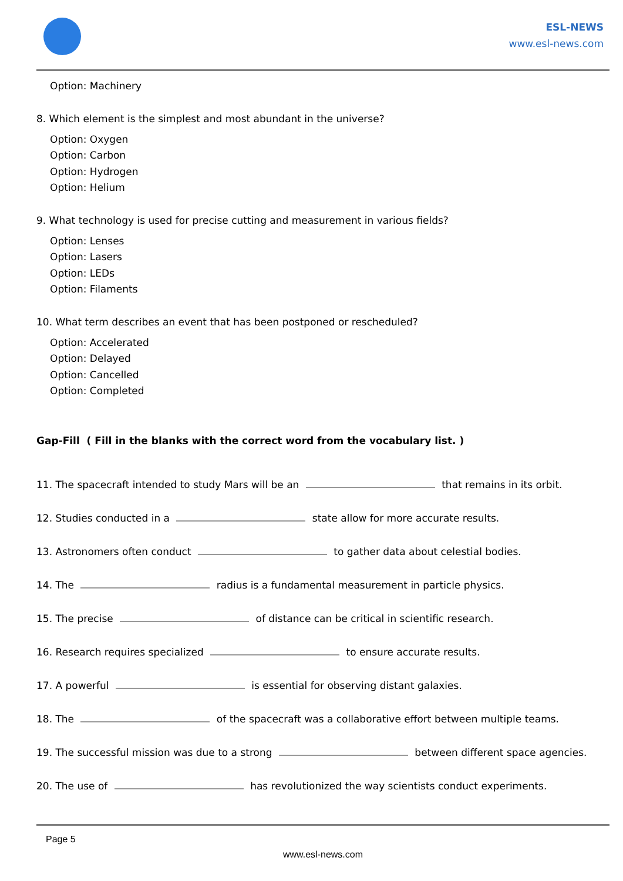ESL-NEWS
www.esl-news.com
Option: Machinery
8. Which element is the simplest and most abundant in the universe?
Option: Oxygen
Option: Carbon
Option: Hydrogen
Option: Helium
9. What technology is used for precise cutting and measurement in various fields?
Option: Lenses
Option: Lasers
Option: LEDs
Option: Filaments
10. What term describes an event that has been postponed or rescheduled?
Option: Accelerated
Option: Delayed
Option: Cancelled
Option: Completed
Gap-Fill ( Fill in the blanks with the correct word from the vocabulary list. )
11. The spacecraft intended to study Mars will be an that remains in its orbit.
12. Studies conducted in a state allow for more accurate results.
13. Astronomers often conduct to gather data about celestial bodies.
14. The radius is a fundamental measurement in particle physics.
15. The precise of distance can be critical in scientific research.
16. Research requires specialized to ensure accurate results.
17. A powerful is essential for observing distant galaxies.
18. The of the spacecraft was a collaborative effort between multiple teams.
19. The successful mission was due to a strong between different space agencies.
20. The use of has revolutionized the way scientists conduct experiments.
Page 5
www.esl-news.com